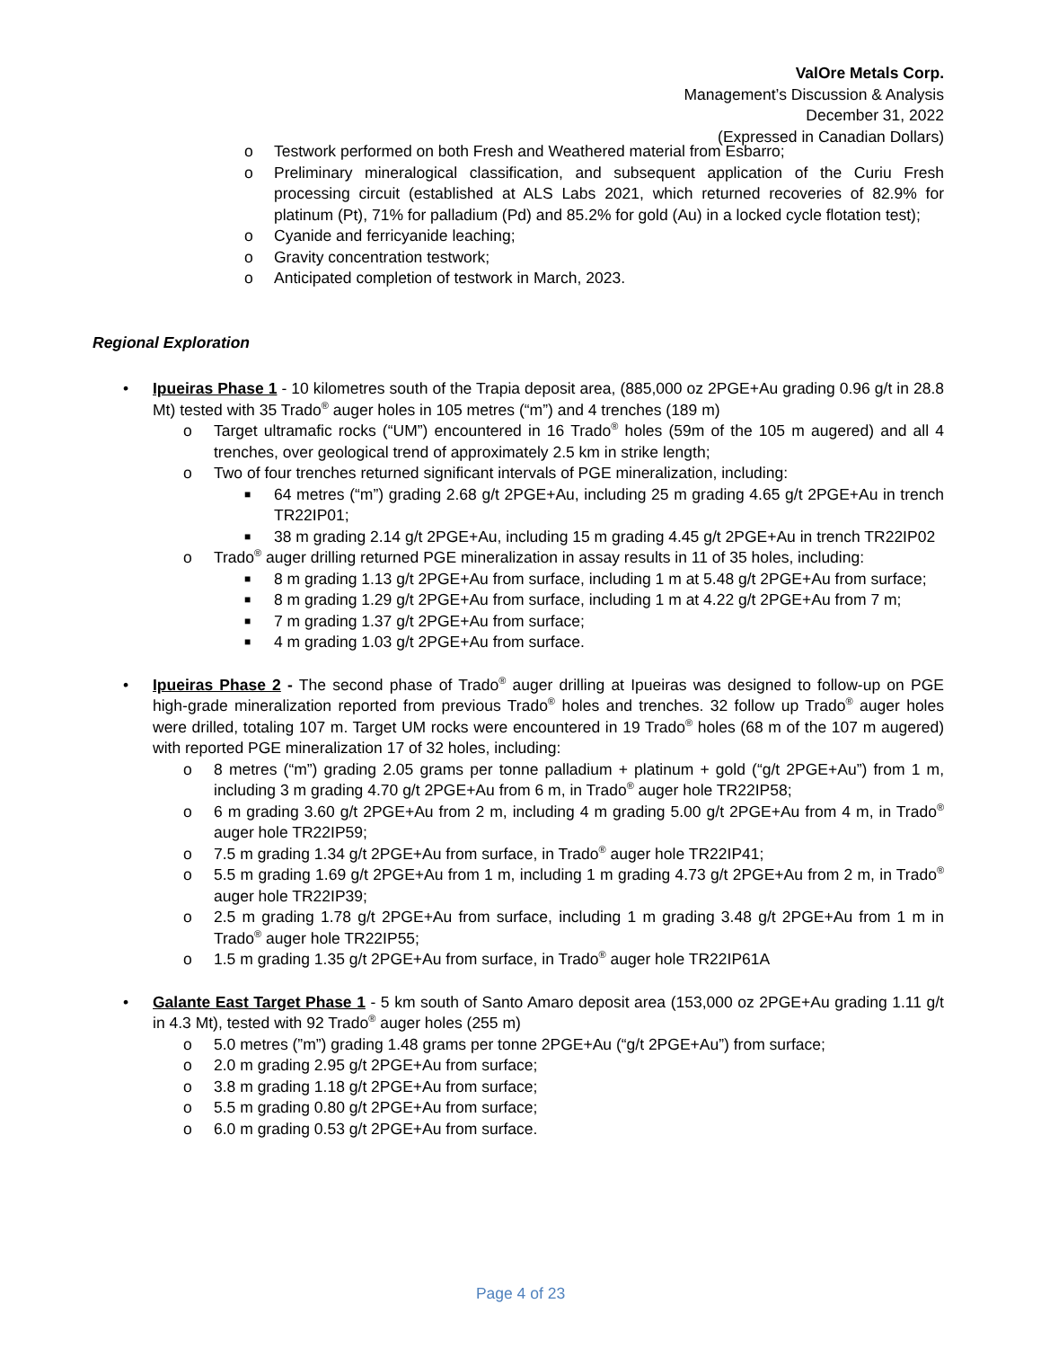ValOre Metals Corp.
Management’s Discussion & Analysis
December 31, 2022
(Expressed in Canadian Dollars)
o Testwork performed on both Fresh and Weathered material from Esbarro;
o Preliminary mineralogical classification, and subsequent application of the Curiu Fresh processing circuit (established at ALS Labs 2021, which returned recoveries of 82.9% for platinum (Pt), 71% for palladium (Pd) and 85.2% for gold (Au) in a locked cycle flotation test);
o Cyanide and ferricyanide leaching;
o Gravity concentration testwork;
o Anticipated completion of testwork in March, 2023.
Regional Exploration
• Ipueiras Phase 1 - 10 kilometres south of the Trapia deposit area, (885,000 oz 2PGE+Au grading 0.96 g/t in 28.8 Mt) tested with 35 Trado<sup>®</sup> auger holes in 105 metres (“m”) and 4 trenches (189 m)
o Target ultramafic rocks (“UM”) encountered in 16 Trado<sup>®</sup> holes (59m of the 105 m augered) and all 4 trenches, over geological trend of approximately 2.5 km in strike length;
o Two of four trenches returned significant intervals of PGE mineralization, including:
■ 64 metres (“m”) grading 2.68 g/t 2PGE+Au, including 25 m grading 4.65 g/t 2PGE+Au in trench TR22IP01;
■ 38 m grading 2.14 g/t 2PGE+Au, including 15 m grading 4.45 g/t 2PGE+Au in trench TR22IP02
o Trado<sup>®</sup> auger drilling returned PGE mineralization in assay results in 11 of 35 holes, including:
■ 8 m grading 1.13 g/t 2PGE+Au from surface, including 1 m at 5.48 g/t 2PGE+Au from surface;
■ 8 m grading 1.29 g/t 2PGE+Au from surface, including 1 m at 4.22 g/t 2PGE+Au from 7 m;
■ 7 m grading 1.37 g/t 2PGE+Au from surface;
■ 4 m grading 1.03 g/t 2PGE+Au from surface.
• Ipueiras Phase 2 - The second phase of Trado<sup>®</sup> auger drilling at Ipueiras was designed to follow-up on PGE high-grade mineralization reported from previous Trado<sup>®</sup> holes and trenches. 32 follow up Trado<sup>®</sup> auger holes were drilled, totaling 107 m. Target UM rocks were encountered in 19 Trado<sup>®</sup> holes (68 m of the 107 m augered) with reported PGE mineralization 17 of 32 holes, including:
o 8 metres (“m”) grading 2.05 grams per tonne palladium + platinum + gold (“g/t 2PGE+Au”) from 1 m, including 3 m grading 4.70 g/t 2PGE+Au from 6 m, in Trado<sup>®</sup> auger hole TR22IP58;
o 6 m grading 3.60 g/t 2PGE+Au from 2 m, including 4 m grading 5.00 g/t 2PGE+Au from 4 m, in Trado<sup>®</sup> auger hole TR22IP59;
o 7.5 m grading 1.34 g/t 2PGE+Au from surface, in Trado<sup>®</sup> auger hole TR22IP41;
o 5.5 m grading 1.69 g/t 2PGE+Au from 1 m, including 1 m grading 4.73 g/t 2PGE+Au from 2 m, in Trado<sup>®</sup> auger hole TR22IP39;
o 2.5 m grading 1.78 g/t 2PGE+Au from surface, including 1 m grading 3.48 g/t 2PGE+Au from 1 m in Trado<sup>®</sup> auger hole TR22IP55;
o 1.5 m grading 1.35 g/t 2PGE+Au from surface, in Trado<sup>®</sup> auger hole TR22IP61A
• Galante East Target Phase 1 - 5 km south of Santo Amaro deposit area (153,000 oz 2PGE+Au grading 1.11 g/t in 4.3 Mt), tested with 92 Trado<sup>®</sup> auger holes (255 m)
o 5.0 metres (”m”) grading 1.48 grams per tonne 2PGE+Au (“g/t 2PGE+Au”) from surface;
o 2.0 m grading 2.95 g/t 2PGE+Au from surface;
o 3.8 m grading 1.18 g/t 2PGE+Au from surface;
o 5.5 m grading 0.80 g/t 2PGE+Au from surface;
o 6.0 m grading 0.53 g/t 2PGE+Au from surface.
Page 4 of 23